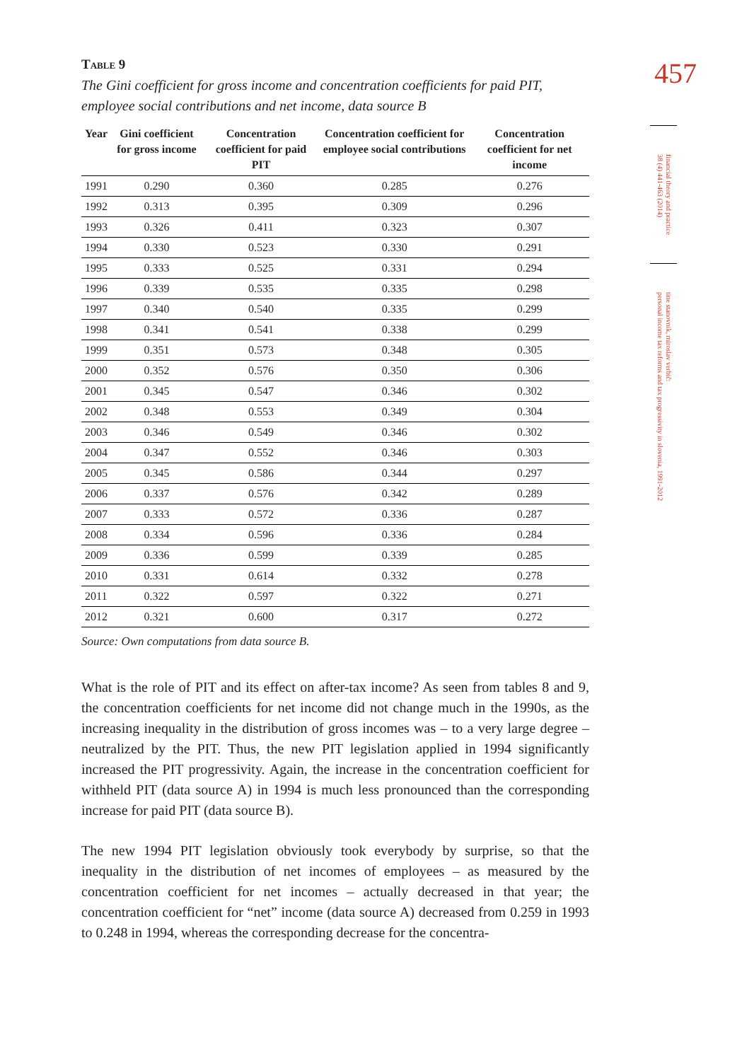Table 9
The Gini coefficient for gross income and concentration coefficients for paid PIT, employee social contributions and net income, data source B
| Year | Gini coefficient for gross income | Concentration coefficient for paid PIT | Concentration coefficient for employee social contributions | Concentration coefficient for net income |
| --- | --- | --- | --- | --- |
| 1991 | 0.290 | 0.360 | 0.285 | 0.276 |
| 1992 | 0.313 | 0.395 | 0.309 | 0.296 |
| 1993 | 0.326 | 0.411 | 0.323 | 0.307 |
| 1994 | 0.330 | 0.523 | 0.330 | 0.291 |
| 1995 | 0.333 | 0.525 | 0.331 | 0.294 |
| 1996 | 0.339 | 0.535 | 0.335 | 0.298 |
| 1997 | 0.340 | 0.540 | 0.335 | 0.299 |
| 1998 | 0.341 | 0.541 | 0.338 | 0.299 |
| 1999 | 0.351 | 0.573 | 0.348 | 0.305 |
| 2000 | 0.352 | 0.576 | 0.350 | 0.306 |
| 2001 | 0.345 | 0.547 | 0.346 | 0.302 |
| 2002 | 0.348 | 0.553 | 0.349 | 0.304 |
| 2003 | 0.346 | 0.549 | 0.346 | 0.302 |
| 2004 | 0.347 | 0.552 | 0.346 | 0.303 |
| 2005 | 0.345 | 0.586 | 0.344 | 0.297 |
| 2006 | 0.337 | 0.576 | 0.342 | 0.289 |
| 2007 | 0.333 | 0.572 | 0.336 | 0.287 |
| 2008 | 0.334 | 0.596 | 0.336 | 0.284 |
| 2009 | 0.336 | 0.599 | 0.339 | 0.285 |
| 2010 | 0.331 | 0.614 | 0.332 | 0.278 |
| 2011 | 0.322 | 0.597 | 0.322 | 0.271 |
| 2012 | 0.321 | 0.600 | 0.317 | 0.272 |
Source: Own computations from data source B.
What is the role of PIT and its effect on after-tax income? As seen from tables 8 and 9, the concentration coefficients for net income did not change much in the 1990s, as the increasing inequality in the distribution of gross incomes was – to a very large degree – neutralized by the PIT. Thus, the new PIT legislation applied in 1994 significantly increased the PIT progressivity. Again, the increase in the concentration coefficient for withheld PIT (data source A) in 1994 is much less pronounced than the corresponding increase for paid PIT (data source B).
The new 1994 PIT legislation obviously took everybody by surprise, so that the inequality in the distribution of net incomes of employees – as measured by the concentration coefficient for net incomes – actually decreased in that year; the concentration coefficient for “net” income (data source A) decreased from 0.259 in 1993 to 0.248 in 1994, whereas the corresponding decrease for the concentra-
457
financial theory and practice
38 (4) 441-463 (2014)
tine stanovnik, miroslav verbič:
personal income tax reforms and tax progressivity in slovenia, 1991-2012